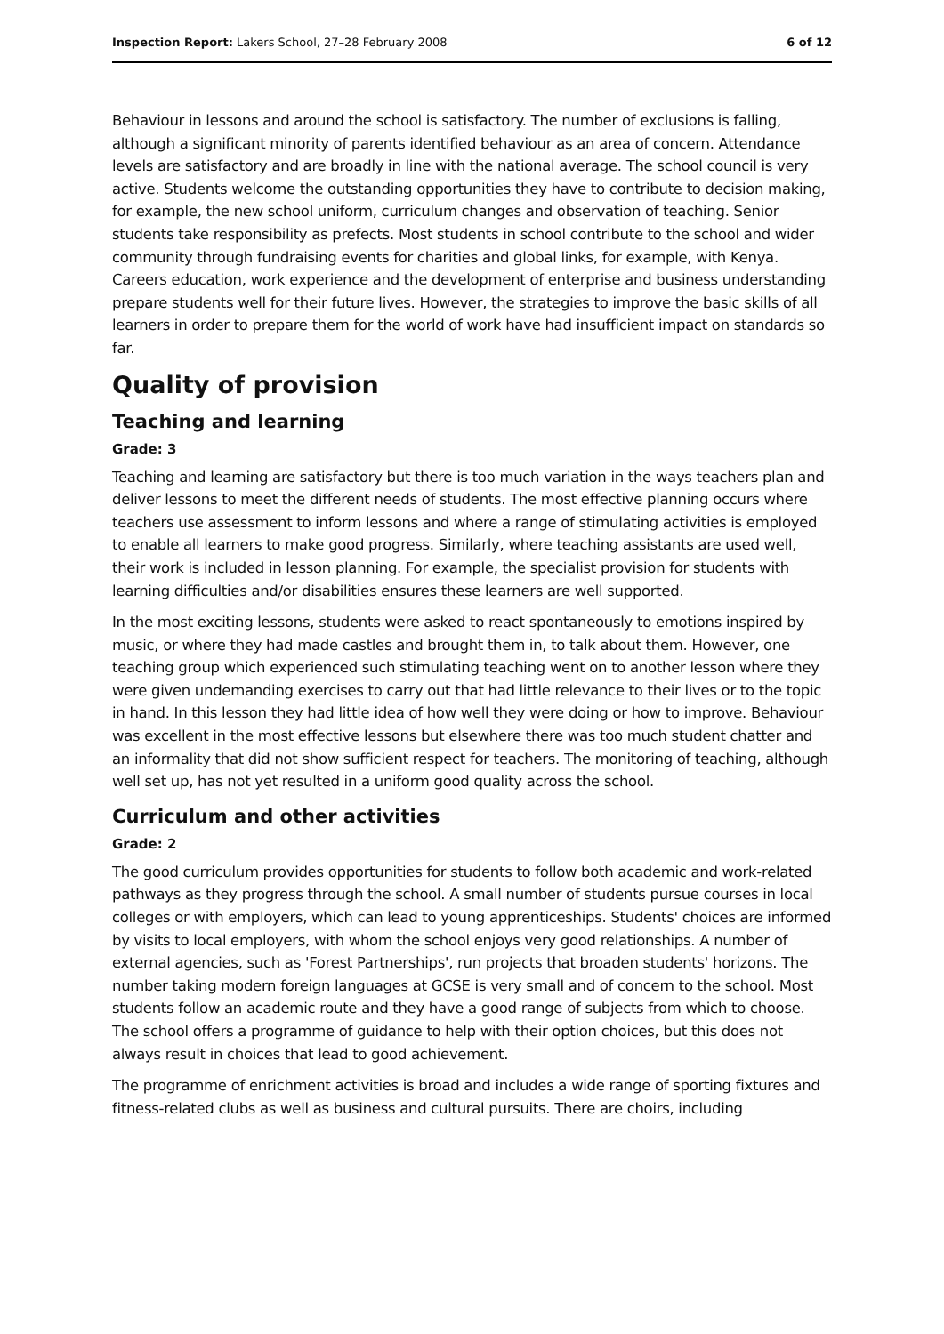Inspection Report: Lakers School, 27–28 February 2008 6 of 12
Behaviour in lessons and around the school is satisfactory. The number of exclusions is falling, although a significant minority of parents identified behaviour as an area of concern. Attendance levels are satisfactory and are broadly in line with the national average. The school council is very active. Students welcome the outstanding opportunities they have to contribute to decision making, for example, the new school uniform, curriculum changes and observation of teaching. Senior students take responsibility as prefects. Most students in school contribute to the school and wider community through fundraising events for charities and global links, for example, with Kenya. Careers education, work experience and the development of enterprise and business understanding prepare students well for their future lives. However, the strategies to improve the basic skills of all learners in order to prepare them for the world of work have had insufficient impact on standards so far.
Quality of provision
Teaching and learning
Grade: 3
Teaching and learning are satisfactory but there is too much variation in the ways teachers plan and deliver lessons to meet the different needs of students. The most effective planning occurs where teachers use assessment to inform lessons and where a range of stimulating activities is employed to enable all learners to make good progress. Similarly, where teaching assistants are used well, their work is included in lesson planning. For example, the specialist provision for students with learning difficulties and/or disabilities ensures these learners are well supported.
In the most exciting lessons, students were asked to react spontaneously to emotions inspired by music, or where they had made castles and brought them in, to talk about them. However, one teaching group which experienced such stimulating teaching went on to another lesson where they were given undemanding exercises to carry out that had little relevance to their lives or to the topic in hand. In this lesson they had little idea of how well they were doing or how to improve. Behaviour was excellent in the most effective lessons but elsewhere there was too much student chatter and an informality that did not show sufficient respect for teachers. The monitoring of teaching, although well set up, has not yet resulted in a uniform good quality across the school.
Curriculum and other activities
Grade: 2
The good curriculum provides opportunities for students to follow both academic and work-related pathways as they progress through the school. A small number of students pursue courses in local colleges or with employers, which can lead to young apprenticeships. Students' choices are informed by visits to local employers, with whom the school enjoys very good relationships. A number of external agencies, such as 'Forest Partnerships', run projects that broaden students' horizons. The number taking modern foreign languages at GCSE is very small and of concern to the school. Most students follow an academic route and they have a good range of subjects from which to choose. The school offers a programme of guidance to help with their option choices, but this does not always result in choices that lead to good achievement.
The programme of enrichment activities is broad and includes a wide range of sporting fixtures and fitness-related clubs as well as business and cultural pursuits. There are choirs, including